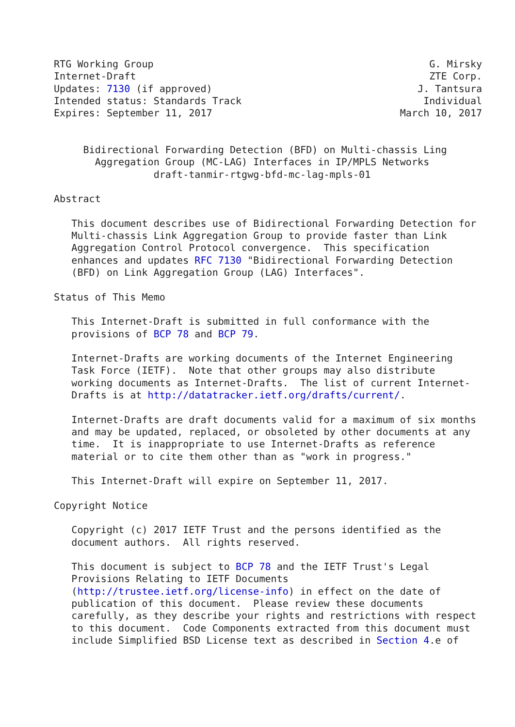RTG Working Group                                               G. Mirsky
Internet-Draft                                                  ZTE Corp.
Updates: 7130 (if approved)                                   J. Tantsura
Intended status: Standards Track                               Individual
Expires: September 11, 2017                                March 10, 2017


     Bidirectional Forwarding Detection (BFD) on Multi-chassis Ling
       Aggregation Group (MC-LAG) Interfaces in IP/MPLS Networks
                 draft-tanmir-rtgwg-bfd-mc-lag-mpls-01

Abstract

   This document describes use of Bidirectional Forwarding Detection for
   Multi-chassis Link Aggregation Group to provide faster than Link
   Aggregation Control Protocol convergence.  This specification
   enhances and updates RFC 7130 "Bidirectional Forwarding Detection
   (BFD) on Link Aggregation Group (LAG) Interfaces".

Status of This Memo

   This Internet-Draft is submitted in full conformance with the
   provisions of BCP 78 and BCP 79.

   Internet-Drafts are working documents of the Internet Engineering
   Task Force (IETF).  Note that other groups may also distribute
   working documents as Internet-Drafts.  The list of current Internet-
   Drafts is at http://datatracker.ietf.org/drafts/current/.

   Internet-Drafts are draft documents valid for a maximum of six months
   and may be updated, replaced, or obsoleted by other documents at any
   time.  It is inappropriate to use Internet-Drafts as reference
   material or to cite them other than as "work in progress."

   This Internet-Draft will expire on September 11, 2017.

Copyright Notice

   Copyright (c) 2017 IETF Trust and the persons identified as the
   document authors.  All rights reserved.

   This document is subject to BCP 78 and the IETF Trust's Legal
   Provisions Relating to IETF Documents
   (http://trustee.ietf.org/license-info) in effect on the date of
   publication of this document.  Please review these documents
   carefully, as they describe your rights and restrictions with respect
   to this document.  Code Components extracted from this document must
   include Simplified BSD License text as described in Section 4.e of